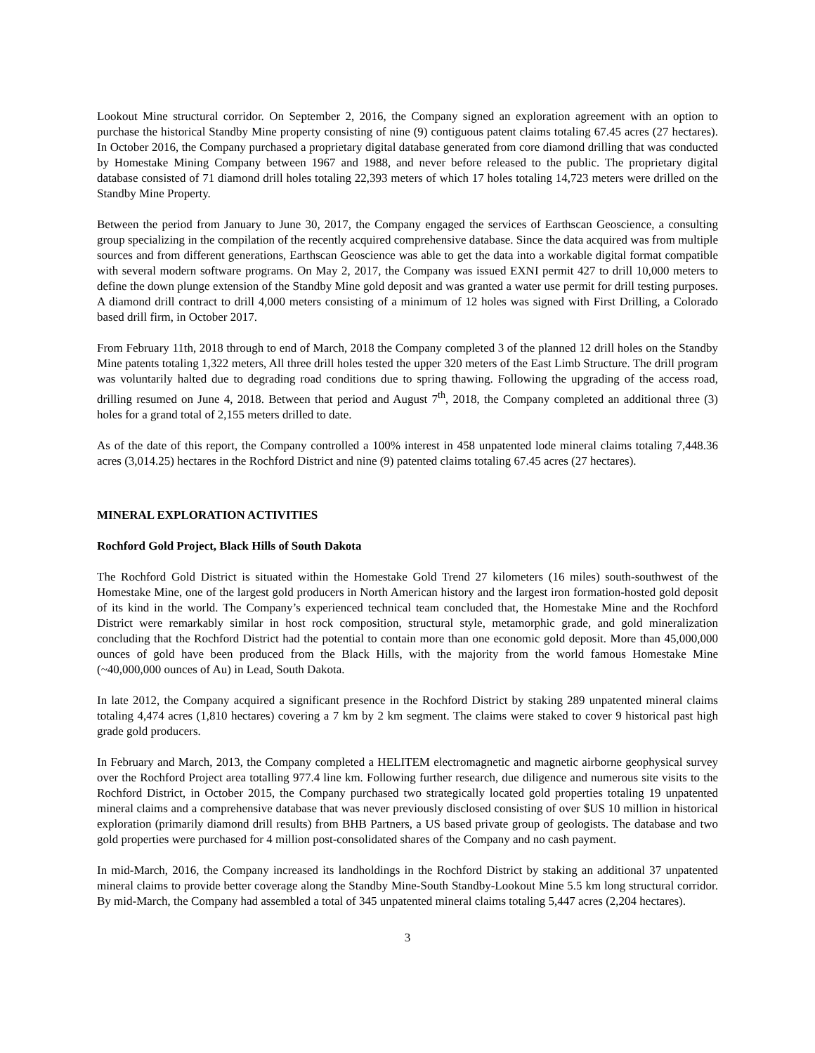Lookout Mine structural corridor. On September 2, 2016, the Company signed an exploration agreement with an option to purchase the historical Standby Mine property consisting of nine (9) contiguous patent claims totaling 67.45 acres (27 hectares). In October 2016, the Company purchased a proprietary digital database generated from core diamond drilling that was conducted by Homestake Mining Company between 1967 and 1988, and never before released to the public. The proprietary digital database consisted of 71 diamond drill holes totaling 22,393 meters of which 17 holes totaling 14,723 meters were drilled on the Standby Mine Property.
Between the period from January to June 30, 2017, the Company engaged the services of Earthscan Geoscience, a consulting group specializing in the compilation of the recently acquired comprehensive database. Since the data acquired was from multiple sources and from different generations, Earthscan Geoscience was able to get the data into a workable digital format compatible with several modern software programs. On May 2, 2017, the Company was issued EXNI permit 427 to drill 10,000 meters to define the down plunge extension of the Standby Mine gold deposit and was granted a water use permit for drill testing purposes. A diamond drill contract to drill 4,000 meters consisting of a minimum of 12 holes was signed with First Drilling, a Colorado based drill firm, in October 2017.
From February 11th, 2018 through to end of March, 2018 the Company completed 3 of the planned 12 drill holes on the Standby Mine patents totaling 1,322 meters, All three drill holes tested the upper 320 meters of the East Limb Structure. The drill program was voluntarily halted due to degrading road conditions due to spring thawing. Following the upgrading of the access road, drilling resumed on June 4, 2018. Between that period and August 7<sup>th</sup>, 2018, the Company completed an additional three (3) holes for a grand total of 2,155 meters drilled to date.
As of the date of this report, the Company controlled a 100% interest in 458 unpatented lode mineral claims totaling 7,448.36 acres (3,014.25) hectares in the Rochford District and nine (9) patented claims totaling 67.45 acres (27 hectares).
MINERAL EXPLORATION ACTIVITIES
Rochford Gold Project, Black Hills of South Dakota
The Rochford Gold District is situated within the Homestake Gold Trend 27 kilometers (16 miles) south-southwest of the Homestake Mine, one of the largest gold producers in North American history and the largest iron formation-hosted gold deposit of its kind in the world. The Company’s experienced technical team concluded that, the Homestake Mine and the Rochford District were remarkably similar in host rock composition, structural style, metamorphic grade, and gold mineralization concluding that the Rochford District had the potential to contain more than one economic gold deposit. More than 45,000,000 ounces of gold have been produced from the Black Hills, with the majority from the world famous Homestake Mine (~40,000,000 ounces of Au) in Lead, South Dakota.
In late 2012, the Company acquired a significant presence in the Rochford District by staking 289 unpatented mineral claims totaling 4,474 acres (1,810 hectares) covering a 7 km by 2 km segment. The claims were staked to cover 9 historical past high grade gold producers.
In February and March, 2013, the Company completed a HELITEM electromagnetic and magnetic airborne geophysical survey over the Rochford Project area totalling 977.4 line km. Following further research, due diligence and numerous site visits to the Rochford District, in October 2015, the Company purchased two strategically located gold properties totaling 19 unpatented mineral claims and a comprehensive database that was never previously disclosed consisting of over $US 10 million in historical exploration (primarily diamond drill results) from BHB Partners, a US based private group of geologists. The database and two gold properties were purchased for 4 million post-consolidated shares of the Company and no cash payment.
In mid-March, 2016, the Company increased its landholdings in the Rochford District by staking an additional 37 unpatented mineral claims to provide better coverage along the Standby Mine-South Standby-Lookout Mine 5.5 km long structural corridor. By mid-March, the Company had assembled a total of 345 unpatented mineral claims totaling 5,447 acres (2,204 hectares).
3